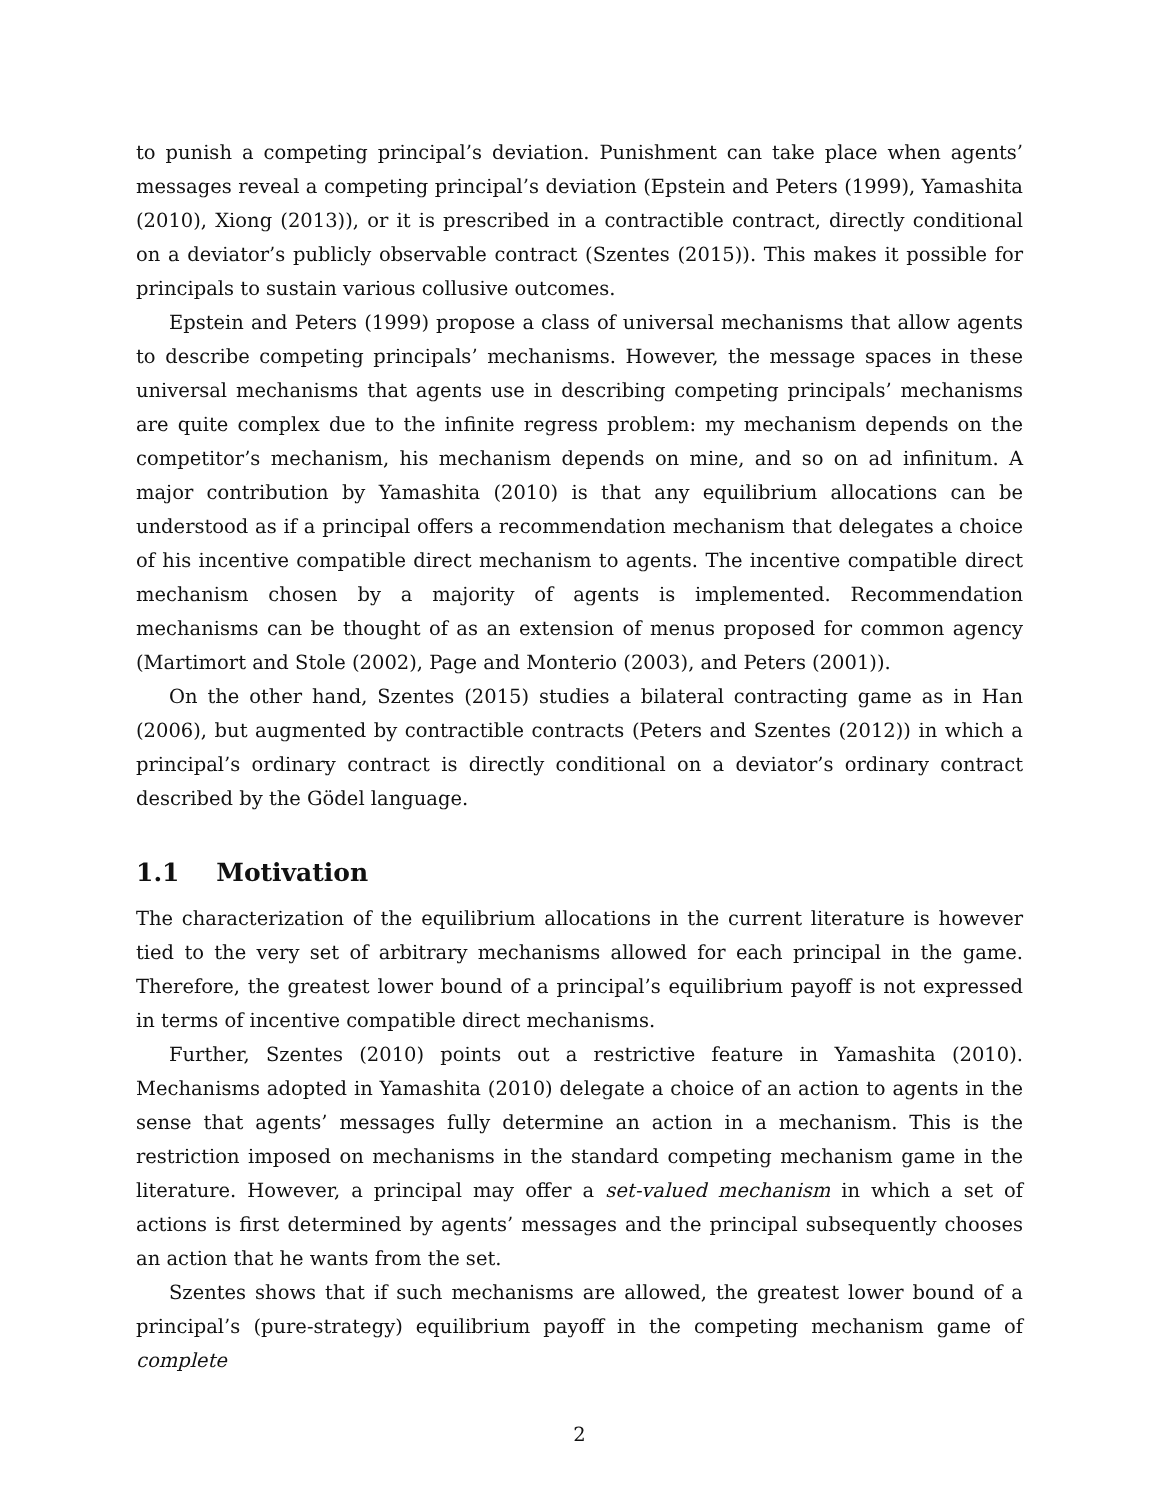to punish a competing principal’s deviation. Punishment can take place when agents’ messages reveal a competing principal’s deviation (Epstein and Peters (1999), Yamashita (2010), Xiong (2013)), or it is prescribed in a contractible contract, directly conditional on a deviator’s publicly observable contract (Szentes (2015)). This makes it possible for principals to sustain various collusive outcomes.
Epstein and Peters (1999) propose a class of universal mechanisms that allow agents to describe competing principals’ mechanisms. However, the message spaces in these universal mechanisms that agents use in describing competing principals’ mechanisms are quite complex due to the infinite regress problem: my mechanism depends on the competitor’s mechanism, his mechanism depends on mine, and so on ad infinitum. A major contribution by Yamashita (2010) is that any equilibrium allocations can be understood as if a principal offers a recommendation mechanism that delegates a choice of his incentive compatible direct mechanism to agents. The incentive compatible direct mechanism chosen by a majority of agents is implemented. Recommendation mechanisms can be thought of as an extension of menus proposed for common agency (Martimort and Stole (2002), Page and Monterio (2003), and Peters (2001)).
On the other hand, Szentes (2015) studies a bilateral contracting game as in Han (2006), but augmented by contractible contracts (Peters and Szentes (2012)) in which a principal’s ordinary contract is directly conditional on a deviator’s ordinary contract described by the Gödel language.
1.1 Motivation
The characterization of the equilibrium allocations in the current literature is however tied to the very set of arbitrary mechanisms allowed for each principal in the game. Therefore, the greatest lower bound of a principal’s equilibrium payoff is not expressed in terms of incentive compatible direct mechanisms.
Further, Szentes (2010) points out a restrictive feature in Yamashita (2010). Mechanisms adopted in Yamashita (2010) delegate a choice of an action to agents in the sense that agents’ messages fully determine an action in a mechanism. This is the restriction imposed on mechanisms in the standard competing mechanism game in the literature. However, a principal may offer a set-valued mechanism in which a set of actions is first determined by agents’ messages and the principal subsequently chooses an action that he wants from the set.
Szentes shows that if such mechanisms are allowed, the greatest lower bound of a principal’s (pure-strategy) equilibrium payoff in the competing mechanism game of complete
2